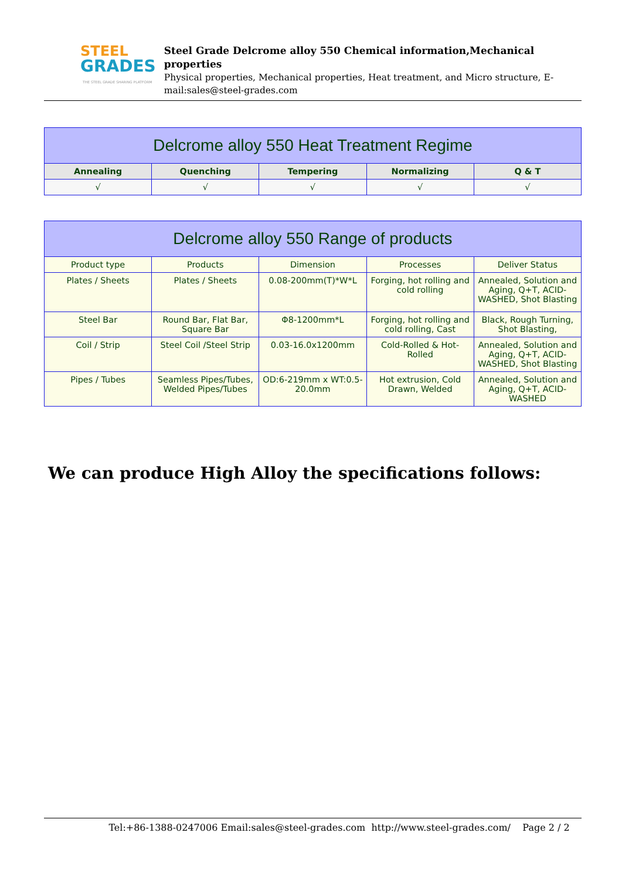STEEL
GRADES
THE STEEL GRADE SHARING PLATFORM
Steel Grade Delcrome alloy 550 Chemical information,Mechanical properties
Physical properties, Mechanical properties, Heat treatment, and Micro structure, E-mail:sales@steel-grades.com
| Delcrome alloy 550 Heat Treatment Regime | | | | |
| --- | --- | --- | --- | --- |
| Annealing | Quenching | Tempering | Normalizing | Q & T |
| √ | √ | √ | √ | √ |
| Delcrome alloy 550 Range of products | | | | |
| --- | --- | --- | --- | --- |
| Product type | Products | Dimension | Processes | Deliver Status |
| Plates / Sheets | Plates / Sheets | 0.08-200mm(T)*W*L | Forging, hot rolling and cold rolling | Annealed, Solution and Aging, Q+T, ACID-WASHED, Shot Blasting |
| Steel Bar | Round Bar, Flat Bar, Square Bar | Φ8-1200mm*L | Forging, hot rolling and cold rolling, Cast | Black, Rough Turning, Shot Blasting, |
| Coil / Strip | Steel Coil /Steel Strip | 0.03-16.0x1200mm | Cold-Rolled & Hot-Rolled | Annealed, Solution and Aging, Q+T, ACID-WASHED, Shot Blasting |
| Pipes / Tubes | Seamless Pipes/Tubes, Welded Pipes/Tubes | OD:6-219mm x WT:0.5-20.0mm | Hot extrusion, Cold Drawn, Welded | Annealed, Solution and Aging, Q+T, ACID-WASHED |
We can produce High Alloy the specifications follows:
Tel:+86-1388-0247006 Email:sales@steel-grades.com http://www.steel-grades.com/ Page 2 / 2